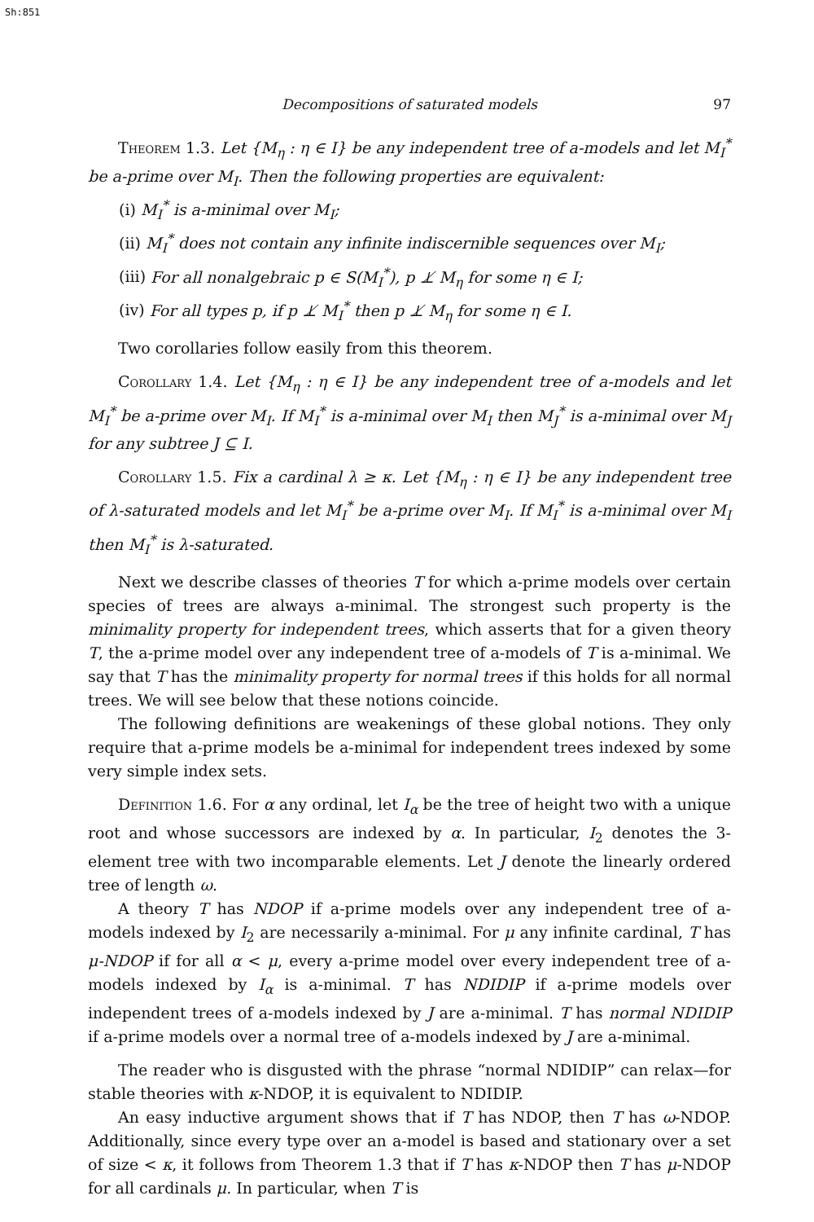Sh:851
Decompositions of saturated models 97
Theorem 1.3. Let {M<sub>η</sub> : η ∈ I} be any independent tree of a-models and let M<sub>I</sub><sup>*</sup> be a-prime over M<sub>I</sub>. Then the following properties are equivalent:
(i) M<sub>I</sub><sup>*</sup> is a-minimal over M<sub>I</sub>;
(ii) M<sub>I</sub><sup>*</sup> does not contain any infinite indiscernible sequences over M<sub>I</sub>;
(iii) For all nonalgebraic p ∈ S(M<sub>I</sub><sup>*</sup>), p ⊥̸ M<sub>η</sub> for some η ∈ I;
(iv) For all types p, if p ⊥̸ M<sub>I</sub><sup>*</sup> then p ⊥̸ M<sub>η</sub> for some η ∈ I.
Two corollaries follow easily from this theorem.
Corollary 1.4. Let {M<sub>η</sub> : η ∈ I} be any independent tree of a-models and let M<sub>I</sub><sup>*</sup> be a-prime over M<sub>I</sub>. If M<sub>I</sub><sup>*</sup> is a-minimal over M<sub>I</sub> then M<sub>J</sub><sup>*</sup> is a-minimal over M<sub>J</sub> for any subtree J ⊆ I.
Corollary 1.5. Fix a cardinal λ ≥ κ. Let {M<sub>η</sub> : η ∈ I} be any independent tree of λ-saturated models and let M<sub>I</sub><sup>*</sup> be a-prime over M<sub>I</sub>. If M<sub>I</sub><sup>*</sup> is a-minimal over M<sub>I</sub> then M<sub>I</sub><sup>*</sup> is λ-saturated.
Next we describe classes of theories T for which a-prime models over certain species of trees are always a-minimal. The strongest such property is the minimality property for independent trees, which asserts that for a given theory T, the a-prime model over any independent tree of a-models of T is a-minimal. We say that T has the minimality property for normal trees if this holds for all normal trees. We will see below that these notions coincide.
The following definitions are weakenings of these global notions. They only require that a-prime models be a-minimal for independent trees indexed by some very simple index sets.
Definition 1.6. For α any ordinal, let I<sub>α</sub> be the tree of height two with a unique root and whose successors are indexed by α. In particular, I<sub>2</sub> denotes the 3-element tree with two incomparable elements. Let J denote the linearly ordered tree of length ω.
A theory T has NDOP if a-prime models over any independent tree of a-models indexed by I<sub>2</sub> are necessarily a-minimal. For μ any infinite cardinal, T has μ-NDOP if for all α < μ, every a-prime model over every independent tree of a-models indexed by I<sub>α</sub> is a-minimal. T has NDIDIP if a-prime models over independent trees of a-models indexed by J are a-minimal. T has normal NDIDIP if a-prime models over a normal tree of a-models indexed by J are a-minimal.
The reader who is disgusted with the phrase “normal NDIDIP” can relax—for stable theories with κ-NDOP, it is equivalent to NDIDIP.
An easy inductive argument shows that if T has NDOP, then T has ω-NDOP. Additionally, since every type over an a-model is based and stationary over a set of size < κ, it follows from Theorem 1.3 that if T has κ-NDOP then T has μ-NDOP for all cardinals μ. In particular, when T is